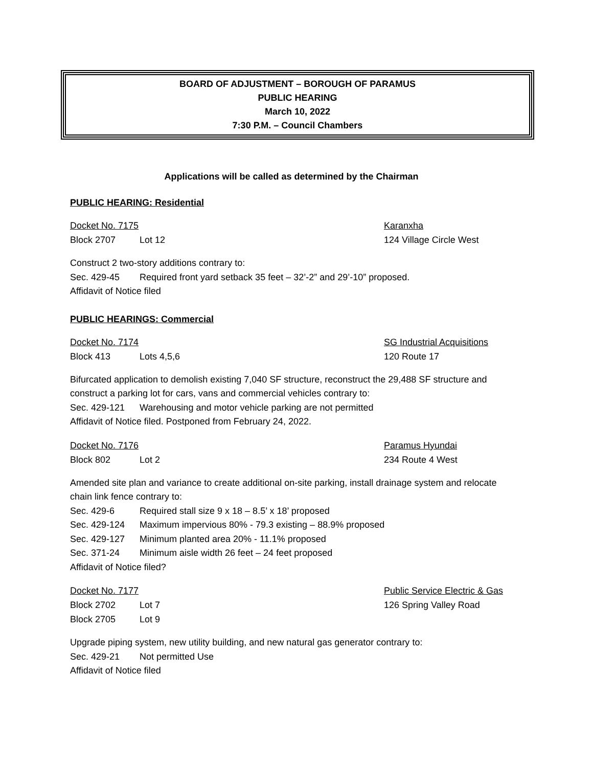BOARD OF ADJUSTMENT – BOROUGH OF PARAMUS
PUBLIC HEARING
March 10, 2022
7:30 P.M. – Council Chambers
Applications will be called as determined by the Chairman
PUBLIC HEARING: Residential
Docket No. 7175 Karanxha
Block 2707 Lot 12 124 Village Circle West
Construct 2 two-story additions contrary to:
Sec. 429-45 Required front yard setback 35 feet – 32’-2” and 29’-10” proposed.
Affidavit of Notice filed
PUBLIC HEARINGS: Commercial
Docket No. 7174 SG Industrial Acquisitions
Block 413 Lots 4,5,6 120 Route 17
Bifurcated application to demolish existing 7,040 SF structure, reconstruct the 29,488 SF structure and construct a parking lot for cars, vans and commercial vehicles contrary to:
Sec. 429-121 Warehousing and motor vehicle parking are not permitted
Affidavit of Notice filed. Postponed from February 24, 2022.
Docket No. 7176 Paramus Hyundai
Block 802 Lot 2 234 Route 4 West
Amended site plan and variance to create additional on-site parking, install drainage system and relocate chain link fence contrary to:
Sec. 429-6 Required stall size 9 x 18 – 8.5’ x 18’ proposed
Sec. 429-124 Maximum impervious 80% - 79.3 existing – 88.9% proposed
Sec. 429-127 Minimum planted area 20% - 11.1% proposed
Sec. 371-24 Minimum aisle width 26 feet – 24 feet proposed
Affidavit of Notice filed?
Docket No. 7177 Public Service Electric & Gas
Block 2702 Lot 7 126 Spring Valley Road
Block 2705 Lot 9
Upgrade piping system, new utility building, and new natural gas generator contrary to:
Sec. 429-21 Not permitted Use
Affidavit of Notice filed